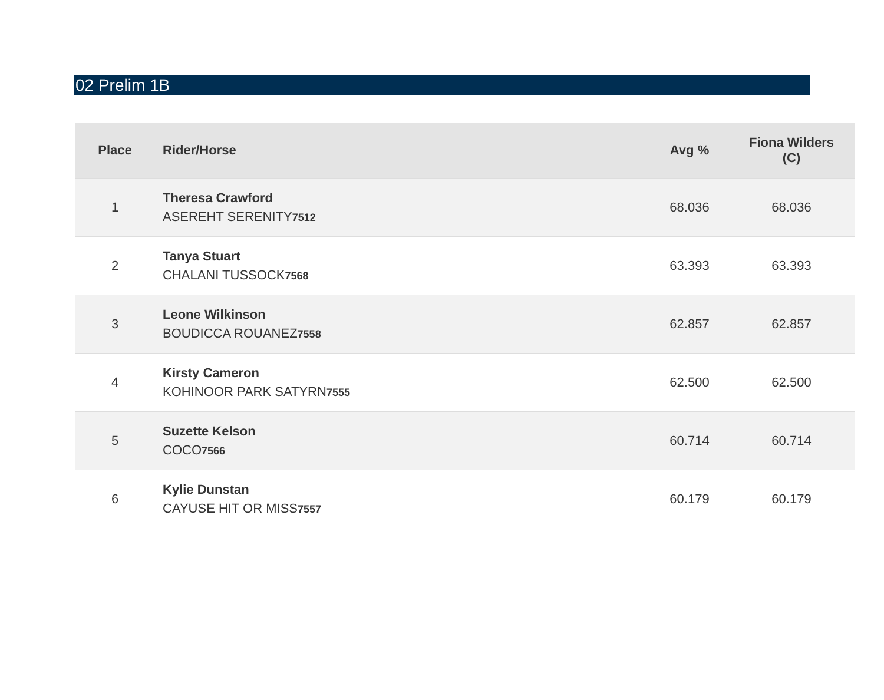02 Prelim 1B
| Place | Rider/Horse | Avg % | Fiona Wilders (C) |
| --- | --- | --- | --- |
| 1 | Theresa Crawford ASEREHT SERENITY 7512 | 68.036 | 68.036 |
| 2 | Tanya Stuart CHALANI TUSSOCK 7568 | 63.393 | 63.393 |
| 3 | Leone Wilkinson BOUDICCA ROUANEZ 7558 | 62.857 | 62.857 |
| 4 | Kirsty Cameron KOHINOOR PARK SATYRN 7555 | 62.500 | 62.500 |
| 5 | Suzette Kelson COCO 7566 | 60.714 | 60.714 |
| 6 | Kylie Dunstan CAYUSE HIT OR MISS 7557 | 60.179 | 60.179 |